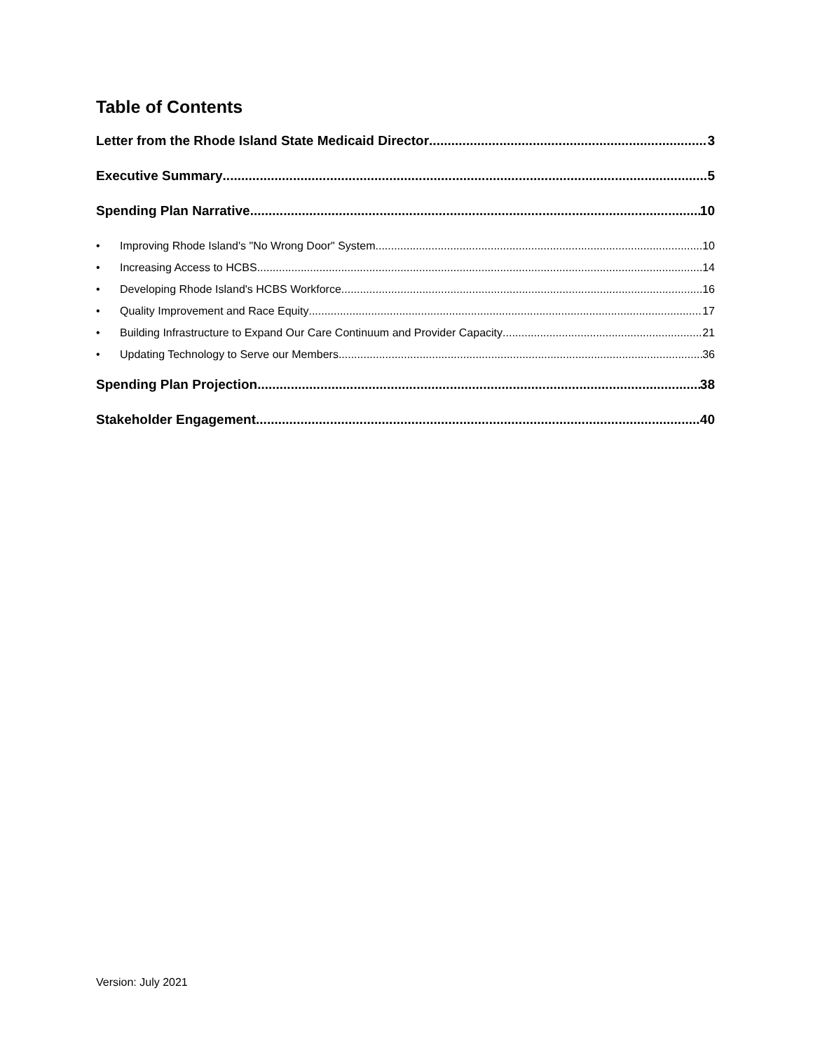Table of Contents
Letter from the Rhode Island State Medicaid Director 3
Executive Summary 5
Spending Plan Narrative 10
• Improving Rhode Island's "No Wrong Door" System 10
• Increasing Access to HCBS 14
• Developing Rhode Island's HCBS Workforce 16
• Quality Improvement and Race Equity 17
• Building Infrastructure to Expand Our Care Continuum and Provider Capacity 21
• Updating Technology to Serve our Members 36
Spending Plan Projection 38
Stakeholder Engagement 40
Version: July 2021